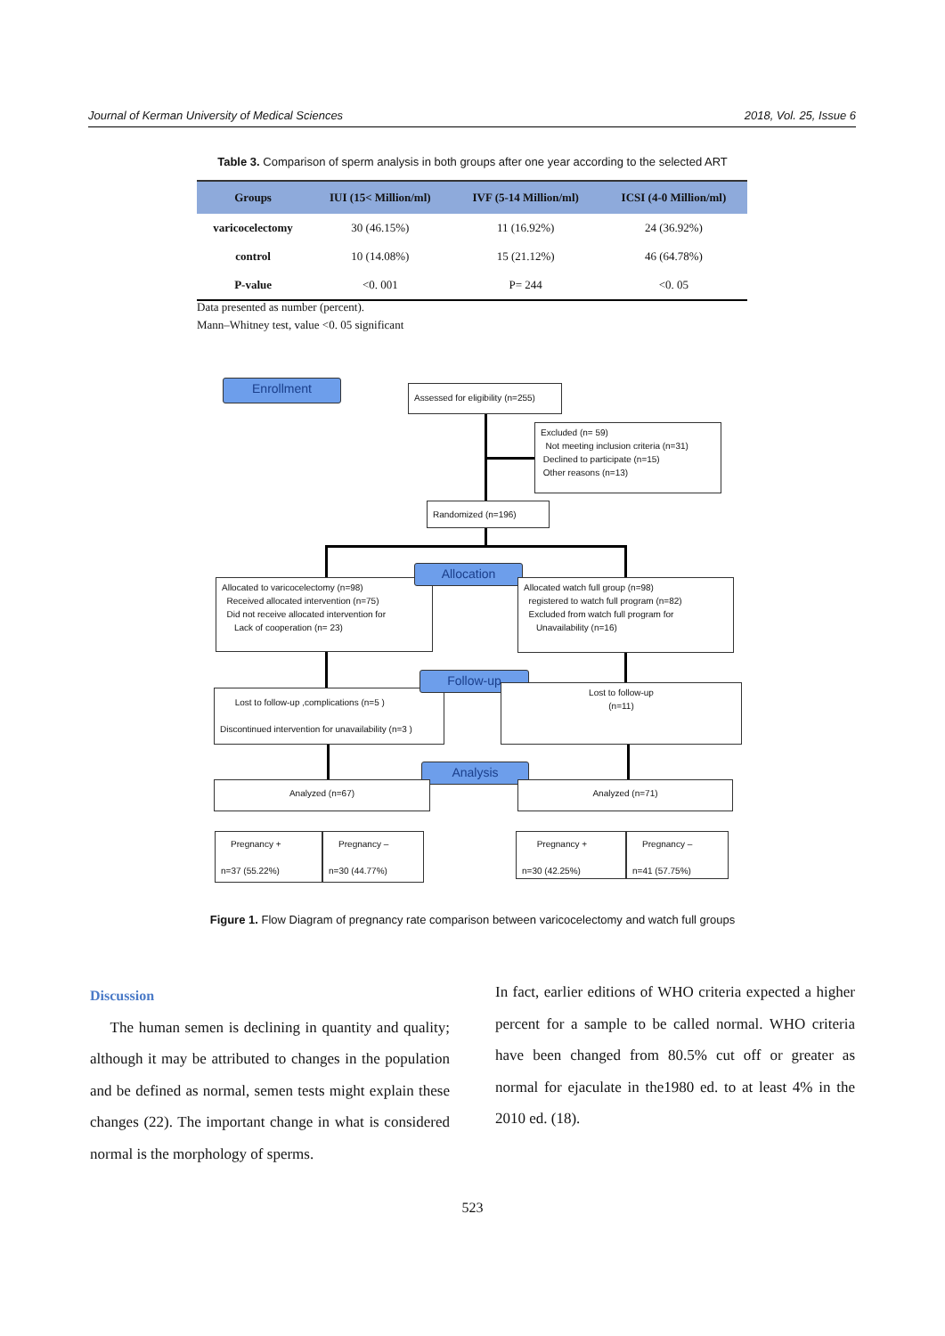Journal of Kerman University of Medical Sciences 2018, Vol. 25, Issue 6
Table 3. Comparison of sperm analysis in both groups after one year according to the selected ART
| Groups | IUI (15< Million/ml) | IVF (5-14 Million/ml) | ICSI (4-0 Million/ml) |
| --- | --- | --- | --- |
| varicocelectomy | 30 (46.15%) | 11 (16.92%) | 24 (36.92%) |
| control | 10 (14.08%) | 15 (21.12%) | 46 (64.78%) |
| P-value | <0. 001 | P= 244 | <0. 05 |
Data presented as number (percent).
Mann–Whitney test, value <0. 05 significant
Enrollment
Assessed for eligibility (n=255)
Excluded (n= 59)
Not meeting inclusion criteria (n=31)
Declined to participate (n=15)
Other reasons (n=13)
Randomized (n=196)
Allocated to varicocelectomy (n=98)
Received allocated intervention (n=75)
Did not receive allocated intervention for
Lack of cooperation (n= 23)
Allocation
Allocated watch full group (n=98)
registered to watch full program (n=82)
Excluded from watch full program for
Unavailability (n=16)
Lost to follow-up ,complications (n=5 )
Discontinued intervention for unavailability (n=3 )
Follow-up
Lost to follow-up
(n=11)
Analysis
Analyzed (n=67) Analyzed (n=71)
Pregnancy +
n=37 (55.22%)
Pregnancy –
n=30 (44.77%)
Pregnancy +
n=30 (42.25%)
Pregnancy –
n=41 (57.75%)
Figure 1. Flow Diagram of pregnancy rate comparison between varicocelectomy and watch full groups
Discussion
The human semen is declining in quantity and quality; although it may be attributed to changes in the population and be defined as normal, semen tests might explain these changes (22). The important change in what is considered normal is the morphology of sperms.
In fact, earlier editions of WHO criteria expected a higher percent for a sample to be called normal. WHO criteria have been changed from 80.5% cut off or greater as normal for ejaculate in the1980 ed. to at least 4% in the 2010 ed. (18).
523